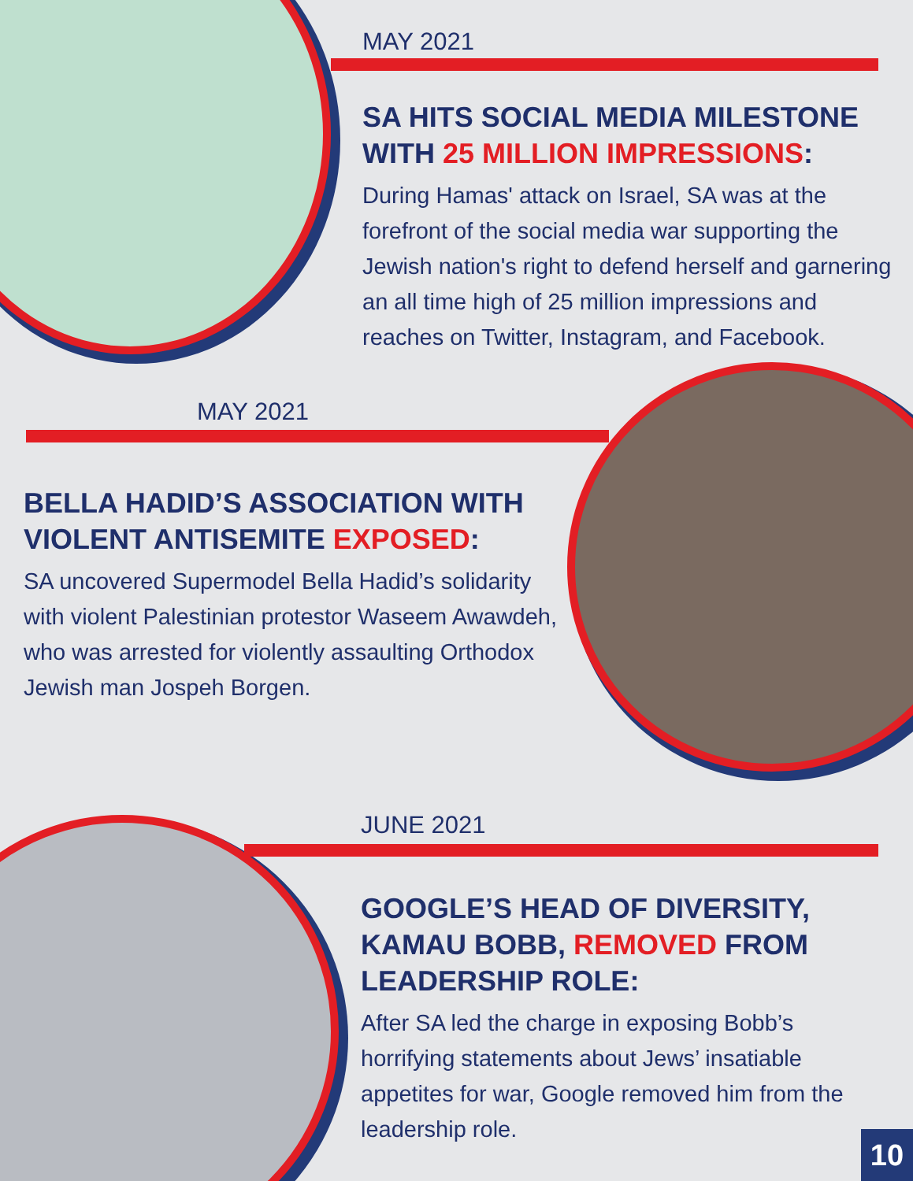MAY 2021
SA HITS SOCIAL MEDIA MILESTONE WITH 25 MILLION IMPRESSIONS:
During Hamas' attack on Israel, SA was at the forefront of the social media war supporting the Jewish nation's right to defend herself and garnering an all time high of 25 million impressions and reaches on Twitter, Instagram, and Facebook.
MAY 2021
BELLA HADID’S ASSOCIATION WITH VIOLENT ANTISEMITE EXPOSED:
SA uncovered Supermodel Bella Hadid’s solidarity with violent Palestinian protestor Waseem Awawdeh, who was arrested for violently assaulting Orthodox Jewish man Jospeh Borgen.
JUNE 2021
GOOGLE’S HEAD OF DIVERSITY, KAMAU BOBB, REMOVED FROM LEADERSHIP ROLE:
After SA led the charge in exposing Bobb’s horrifying statements about Jews’ insatiable appetites for war, Google removed him from the leadership role.
10